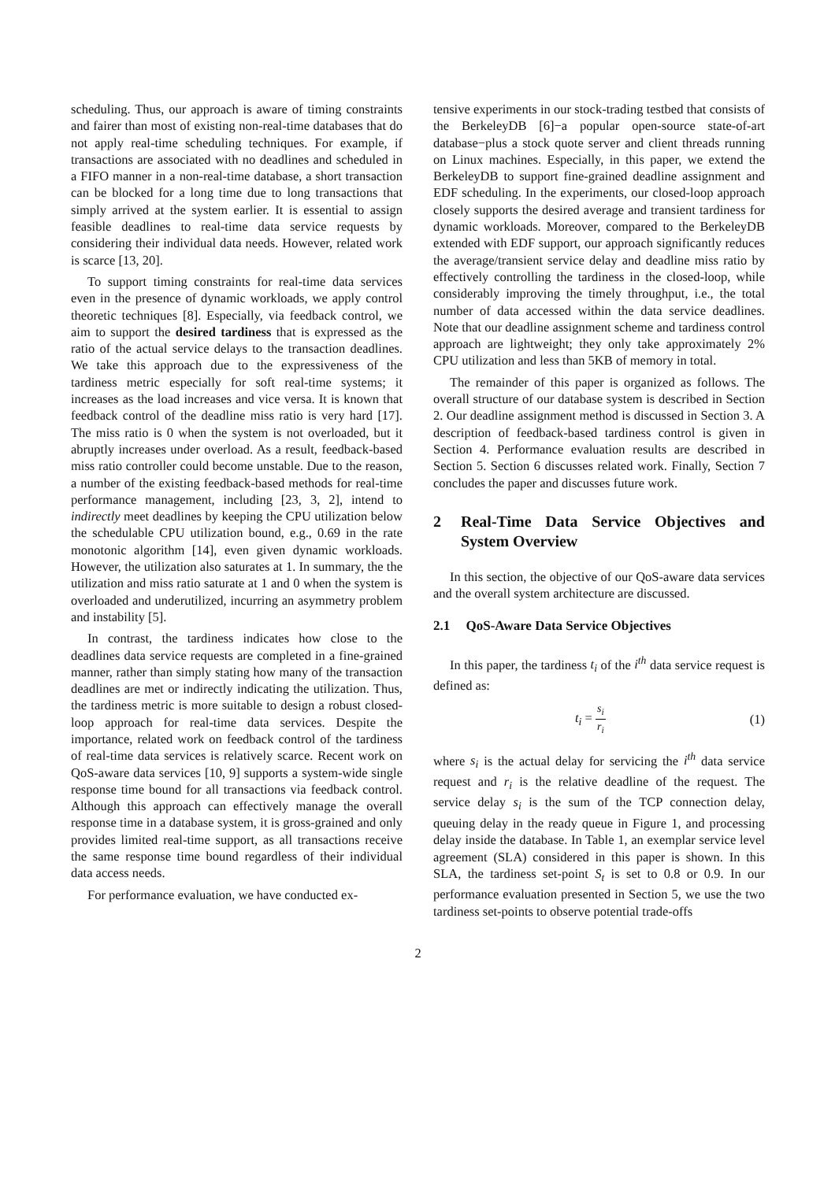scheduling. Thus, our approach is aware of timing constraints and fairer than most of existing non-real-time databases that do not apply real-time scheduling techniques. For example, if transactions are associated with no deadlines and scheduled in a FIFO manner in a non-real-time database, a short transaction can be blocked for a long time due to long transactions that simply arrived at the system earlier. It is essential to assign feasible deadlines to real-time data service requests by considering their individual data needs. However, related work is scarce [13, 20].
To support timing constraints for real-time data services even in the presence of dynamic workloads, we apply control theoretic techniques [8]. Especially, via feedback control, we aim to support the desired tardiness that is expressed as the ratio of the actual service delays to the transaction deadlines. We take this approach due to the expressiveness of the tardiness metric especially for soft real-time systems; it increases as the load increases and vice versa. It is known that feedback control of the deadline miss ratio is very hard [17]. The miss ratio is 0 when the system is not overloaded, but it abruptly increases under overload. As a result, feedback-based miss ratio controller could become unstable. Due to the reason, a number of the existing feedback-based methods for real-time performance management, including [23, 3, 2], intend to indirectly meet deadlines by keeping the CPU utilization below the schedulable CPU utilization bound, e.g., 0.69 in the rate monotonic algorithm [14], even given dynamic workloads. However, the utilization also saturates at 1. In summary, the the utilization and miss ratio saturate at 1 and 0 when the system is overloaded and underutilized, incurring an asymmetry problem and instability [5].
In contrast, the tardiness indicates how close to the deadlines data service requests are completed in a fine-grained manner, rather than simply stating how many of the transaction deadlines are met or indirectly indicating the utilization. Thus, the tardiness metric is more suitable to design a robust closed-loop approach for real-time data services. Despite the importance, related work on feedback control of the tardiness of real-time data services is relatively scarce. Recent work on QoS-aware data services [10, 9] supports a system-wide single response time bound for all transactions via feedback control. Although this approach can effectively manage the overall response time in a database system, it is gross-grained and only provides limited real-time support, as all transactions receive the same response time bound regardless of their individual data access needs.
For performance evaluation, we have conducted ex-
tensive experiments in our stock-trading testbed that consists of the BerkeleyDB [6]−a popular open-source state-of-art database−plus a stock quote server and client threads running on Linux machines. Especially, in this paper, we extend the BerkeleyDB to support fine-grained deadline assignment and EDF scheduling. In the experiments, our closed-loop approach closely supports the desired average and transient tardiness for dynamic workloads. Moreover, compared to the BerkeleyDB extended with EDF support, our approach significantly reduces the average/transient service delay and deadline miss ratio by effectively controlling the tardiness in the closed-loop, while considerably improving the timely throughput, i.e., the total number of data accessed within the data service deadlines. Note that our deadline assignment scheme and tardiness control approach are lightweight; they only take approximately 2% CPU utilization and less than 5KB of memory in total.
The remainder of this paper is organized as follows. The overall structure of our database system is described in Section 2. Our deadline assignment method is discussed in Section 3. A description of feedback-based tardiness control is given in Section 4. Performance evaluation results are described in Section 5. Section 6 discusses related work. Finally, Section 7 concludes the paper and discusses future work.
2 Real-Time Data Service Objectives and System Overview
In this section, the objective of our QoS-aware data services and the overall system architecture are discussed.
2.1 QoS-Aware Data Service Objectives
In this paper, the tardiness t<sub>i</sub> of the i<sup>th</sup> data service request is defined as:
t<sub>i</sub> = s<sub>i</sub> r<sub>i</sub> (1)
where s<sub>i</sub> is the actual delay for servicing the i<sup>th</sup> data service request and r<sub>i</sub> is the relative deadline of the request. The service delay s<sub>i</sub> is the sum of the TCP connection delay, queuing delay in the ready queue in Figure 1, and processing delay inside the database. In Table 1, an exemplar service level agreement (SLA) considered in this paper is shown. In this SLA, the tardiness set-point S<sub>t</sub> is set to 0.8 or 0.9. In our performance evaluation presented in Section 5, we use the two tardiness set-points to observe potential trade-offs
2